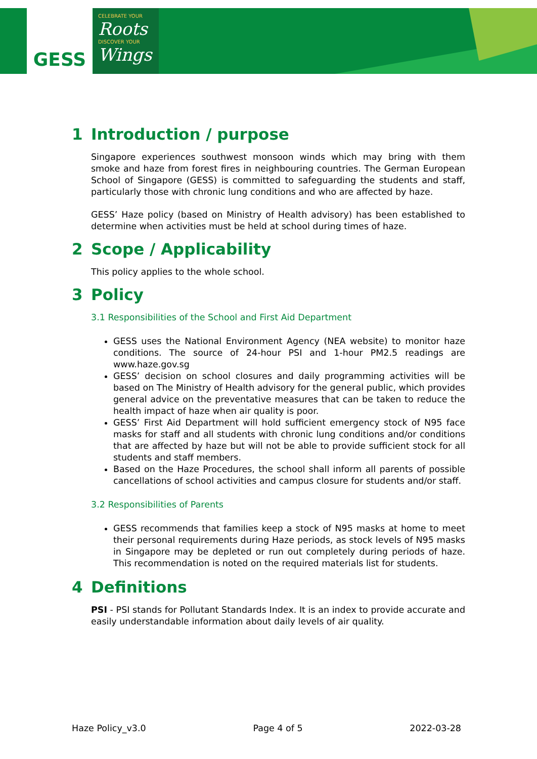GESS
CELEBRATE YOUR
Roots
DISCOVER YOUR
Wings
1 Introduction / purpose
Singapore experiences southwest monsoon winds which may bring with them smoke and haze from forest fires in neighbouring countries. The German European School of Singapore (GESS) is committed to safeguarding the students and staff, particularly those with chronic lung conditions and who are affected by haze.
GESS’ Haze policy (based on Ministry of Health advisory) has been established to determine when activities must be held at school during times of haze.
2 Scope / Applicability
This policy applies to the whole school.
3 Policy
3.1 Responsibilities of the School and First Aid Department
GESS uses the National Environment Agency (NEA website) to monitor haze conditions. The source of 24-hour PSI and 1-hour PM2.5 readings are www.haze.gov.sg
GESS’ decision on school closures and daily programming activities will be based on The Ministry of Health advisory for the general public, which provides general advice on the preventative measures that can be taken to reduce the health impact of haze when air quality is poor.
GESS’ First Aid Department will hold sufficient emergency stock of N95 face masks for staff and all students with chronic lung conditions and/or conditions that are affected by haze but will not be able to provide sufficient stock for all students and staff members.
Based on the Haze Procedures, the school shall inform all parents of possible cancellations of school activities and campus closure for students and/or staff.
3.2 Responsibilities of Parents
GESS recommends that families keep a stock of N95 masks at home to meet their personal requirements during Haze periods, as stock levels of N95 masks in Singapore may be depleted or run out completely during periods of haze. This recommendation is noted on the required materials list for students.
4 Definitions
PSI - PSI stands for Pollutant Standards Index. It is an index to provide accurate and easily understandable information about daily levels of air quality.
Haze Policy_v3.0 Page 4 of 5 2022-03-28